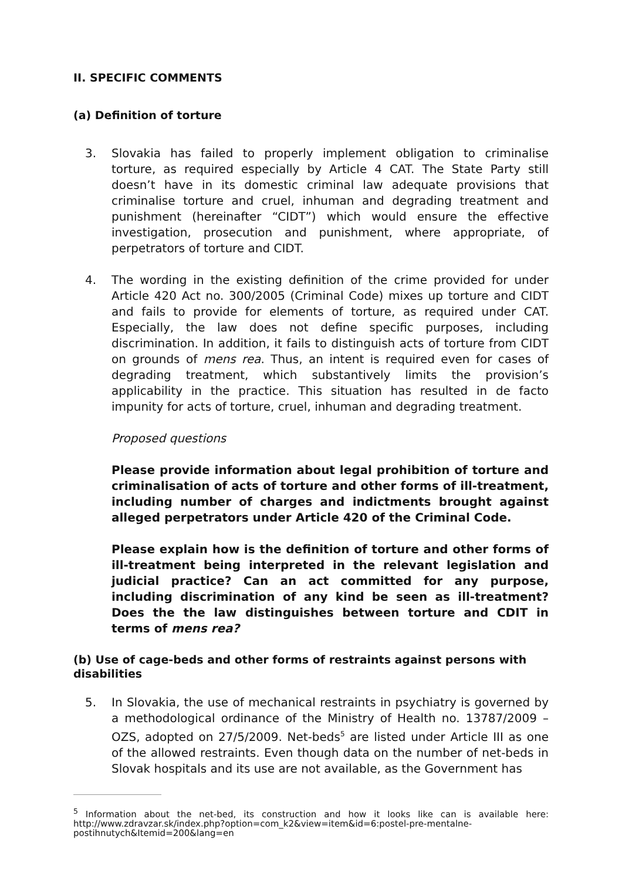II. SPECIFIC COMMENTS
(a) Definition of torture
3. Slovakia has failed to properly implement obligation to criminalise torture, as required especially by Article 4 CAT. The State Party still doesn’t have in its domestic criminal law adequate provisions that criminalise torture and cruel, inhuman and degrading treatment and punishment (hereinafter “CIDT”) which would ensure the effective investigation, prosecution and punishment, where appropriate, of perpetrators of torture and CIDT.
4. The wording in the existing definition of the crime provided for under Article 420 Act no. 300/2005 (Criminal Code) mixes up torture and CIDT and fails to provide for elements of torture, as required under CAT. Especially, the law does not define specific purposes, including discrimination. In addition, it fails to distinguish acts of torture from CIDT on grounds of mens rea. Thus, an intent is required even for cases of degrading treatment, which substantively limits the provision’s applicability in the practice. This situation has resulted in de facto impunity for acts of torture, cruel, inhuman and degrading treatment.
Proposed questions
Please provide information about legal prohibition of torture and criminalisation of acts of torture and other forms of ill-treatment, including number of charges and indictments brought against alleged perpetrators under Article 420 of the Criminal Code.
Please explain how is the definition of torture and other forms of ill-treatment being interpreted in the relevant legislation and judicial practice? Can an act committed for any purpose, including discrimination of any kind be seen as ill-treatment? Does the the law distinguishes between torture and CDIT in terms of mens rea?
(b) Use of cage-beds and other forms of restraints against persons with disabilities
5. In Slovakia, the use of mechanical restraints in psychiatry is governed by a methodological ordinance of the Ministry of Health no. 13787/2009 – OZS, adopted on 27/5/2009. Net-beds<sup>5</sup> are listed under Article III as one of the allowed restraints. Even though data on the number of net-beds in Slovak hospitals and its use are not available, as the Government has
<sup>5</sup> Information about the net-bed, its construction and how it looks like can is available here: http://www.zdravzar.sk/index.php?option=com_k2&view=item&id=6:postel-pre-mentalne-postihnutych&Itemid=200&lang=en